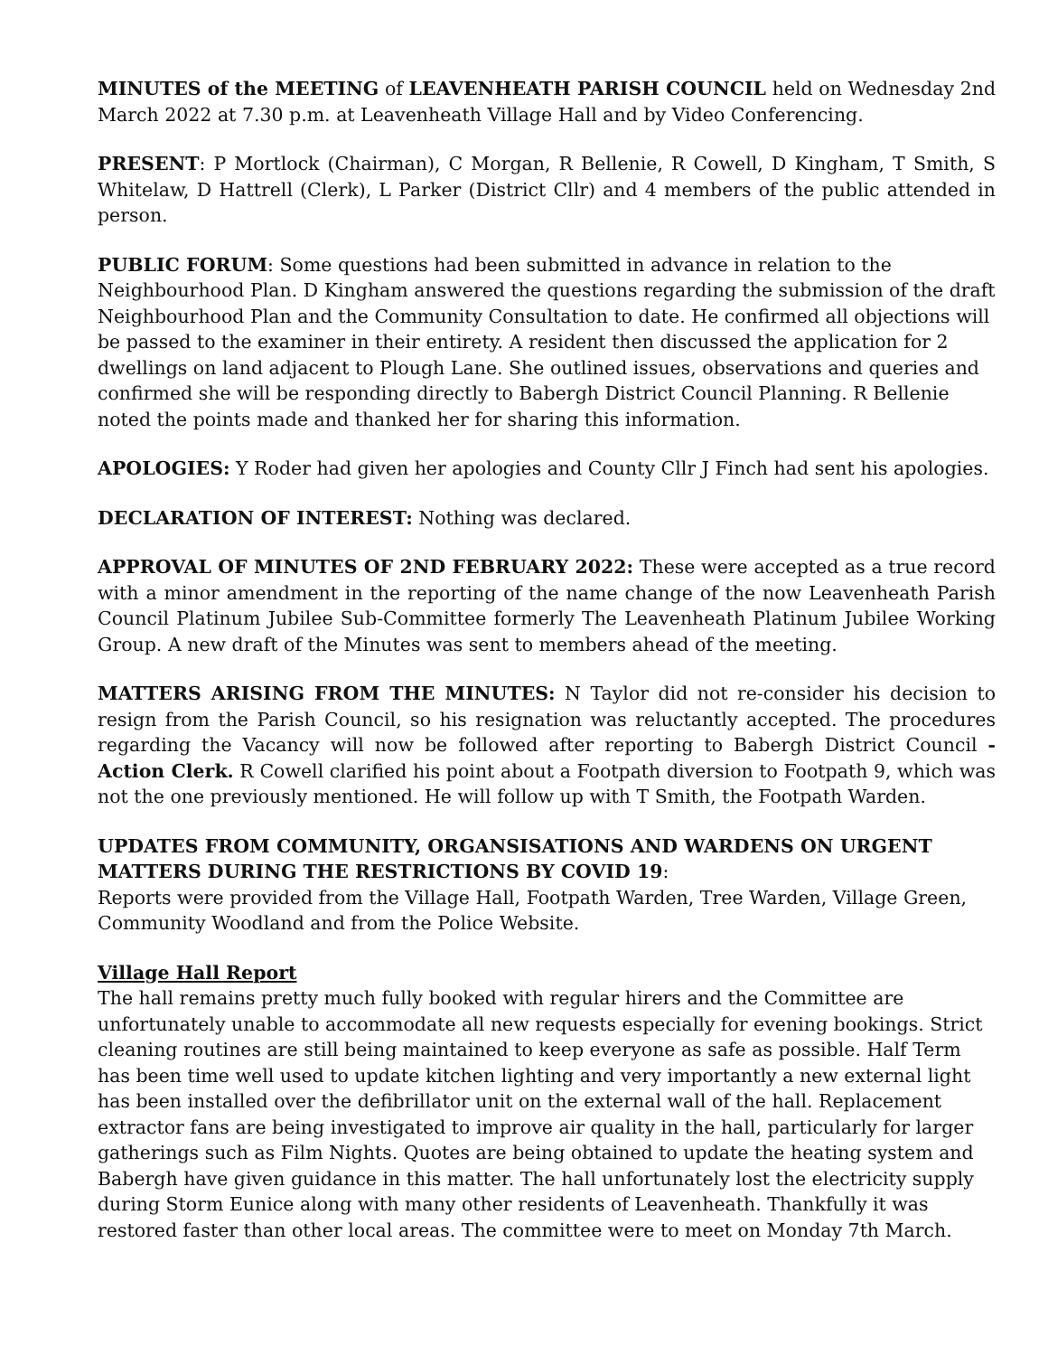MINUTES of the MEETING of LEAVENHEATH PARISH COUNCIL held on Wednesday 2nd March 2022 at 7.30 p.m. at Leavenheath Village Hall and by Video Conferencing.
PRESENT: P Mortlock (Chairman), C Morgan, R Bellenie, R Cowell, D Kingham, T Smith, S Whitelaw, D Hattrell (Clerk), L Parker (District Cllr) and 4 members of the public attended in person.
PUBLIC FORUM: Some questions had been submitted in advance in relation to the Neighbourhood Plan. D Kingham answered the questions regarding the submission of the draft Neighbourhood Plan and the Community Consultation to date. He confirmed all objections will be passed to the examiner in their entirety. A resident then discussed the application for 2 dwellings on land adjacent to Plough Lane. She outlined issues, observations and queries and confirmed she will be responding directly to Babergh District Council Planning. R Bellenie noted the points made and thanked her for sharing this information.
APOLOGIES: Y Roder had given her apologies and County Cllr J Finch had sent his apologies.
DECLARATION OF INTEREST: Nothing was declared.
APPROVAL OF MINUTES OF 2ND FEBRUARY 2022: These were accepted as a true record with a minor amendment in the reporting of the name change of the now Leavenheath Parish Council Platinum Jubilee Sub-Committee formerly The Leavenheath Platinum Jubilee Working Group. A new draft of the Minutes was sent to members ahead of the meeting.
MATTERS ARISING FROM THE MINUTES: N Taylor did not re-consider his decision to resign from the Parish Council, so his resignation was reluctantly accepted. The procedures regarding the Vacancy will now be followed after reporting to Babergh District Council - Action Clerk. R Cowell clarified his point about a Footpath diversion to Footpath 9, which was not the one previously mentioned. He will follow up with T Smith, the Footpath Warden.
UPDATES FROM COMMUNITY, ORGANSISATIONS AND WARDENS ON URGENT MATTERS DURING THE RESTRICTIONS BY COVID 19:
Reports were provided from the Village Hall, Footpath Warden, Tree Warden, Village Green, Community Woodland and from the Police Website.
Village Hall Report
The hall remains pretty much fully booked with regular hirers and the Committee are unfortunately unable to accommodate all new requests especially for evening bookings. Strict cleaning routines are still being maintained to keep everyone as safe as possible. Half Term has been time well used to update kitchen lighting and very importantly a new external light has been installed over the defibrillator unit on the external wall of the hall. Replacement extractor fans are being investigated to improve air quality in the hall, particularly for larger gatherings such as Film Nights. Quotes are being obtained to update the heating system and Babergh have given guidance in this matter. The hall unfortunately lost the electricity supply during Storm Eunice along with many other residents of Leavenheath. Thankfully it was restored faster than other local areas. The committee were to meet on Monday 7th March.